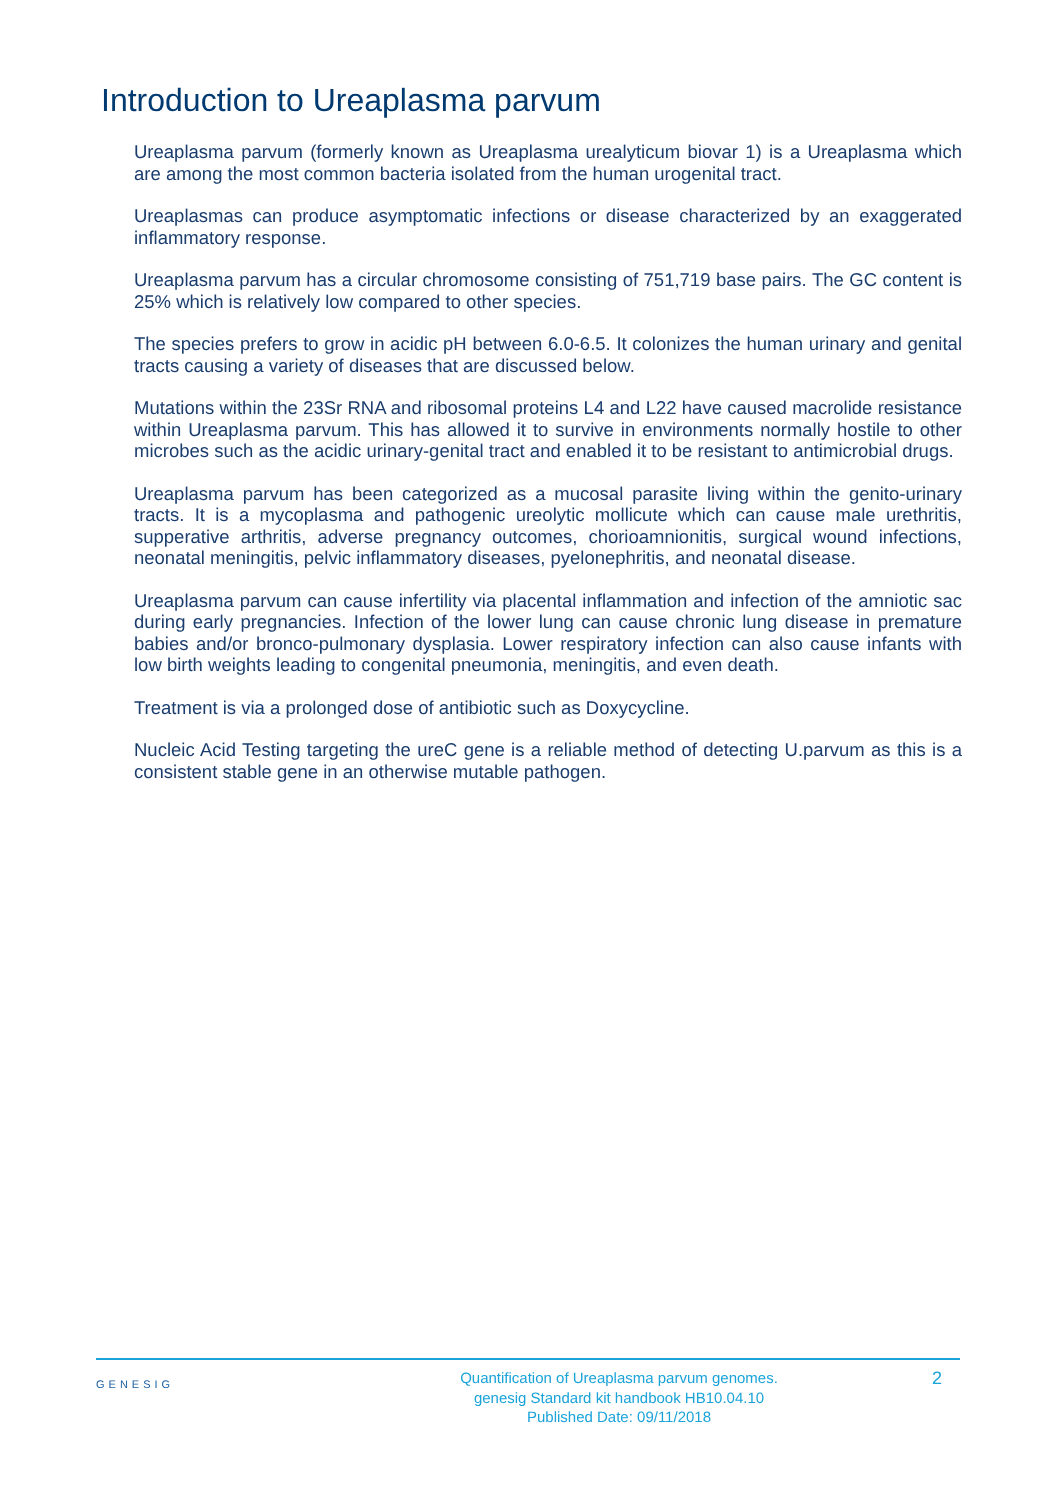Introduction to Ureaplasma parvum
Ureaplasma parvum (formerly known as Ureaplasma urealyticum biovar 1) is a Ureaplasma which are among the most common bacteria isolated from the human urogenital tract.
Ureaplasmas can produce asymptomatic infections or disease characterized by an exaggerated inflammatory response.
Ureaplasma parvum has a circular chromosome consisting of 751,719 base pairs. The GC content is 25% which is relatively low compared to other species.
The species prefers to grow in acidic pH between 6.0-6.5. It colonizes the human urinary and genital tracts causing a variety of diseases that are discussed below.
Mutations within the 23Sr RNA and ribosomal proteins L4 and L22 have caused macrolide resistance within Ureaplasma parvum. This has allowed it to survive in environments normally hostile to other microbes such as the acidic urinary-genital tract and enabled it to be resistant to antimicrobial drugs.
Ureaplasma parvum has been categorized as a mucosal parasite living within the genito-urinary tracts. It is a mycoplasma and pathogenic ureolytic mollicute which can cause male urethritis, supperative arthritis, adverse pregnancy outcomes, chorioamnionitis, surgical wound infections, neonatal meningitis, pelvic inflammatory diseases, pyelonephritis, and neonatal disease.
Ureaplasma parvum can cause infertility via placental inflammation and infection of the amniotic sac during early pregnancies. Infection of the lower lung can cause chronic lung disease in premature babies and/or bronco-pulmonary dysplasia. Lower respiratory infection can also cause infants with low birth weights leading to congenital pneumonia, meningitis, and even death.
Treatment is via a prolonged dose of antibiotic such as Doxycycline.
Nucleic Acid Testing targeting the ureC gene is a reliable method of detecting U.parvum as this is a consistent stable gene in an otherwise mutable pathogen.
GENESIG
Quantification of Ureaplasma parvum genomes.
genesig Standard kit handbook HB10.04.10
Published Date: 09/11/2018
2